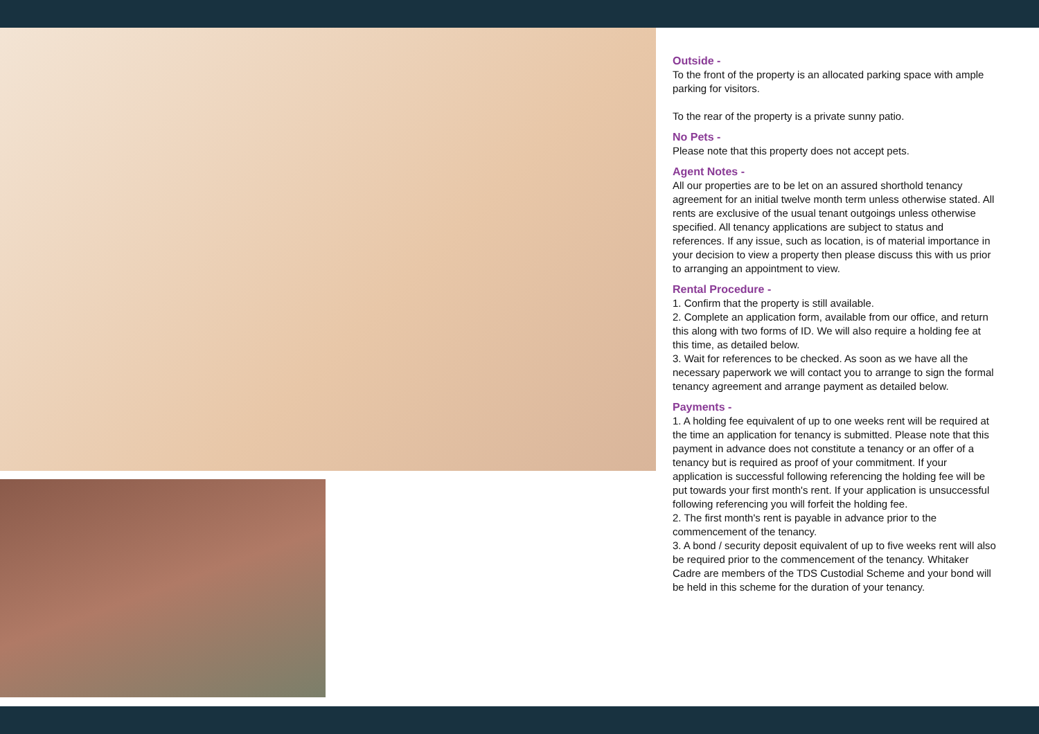Outside -
To the front of the property is an allocated parking space with ample parking for visitors.
To the rear of the property is a private sunny patio.
No Pets -
Please note that this property does not accept pets.
Agent Notes -
All our properties are to be let on an assured shorthold tenancy agreement for an initial twelve month term unless otherwise stated. All rents are exclusive of the usual tenant outgoings unless otherwise specified. All tenancy applications are subject to status and references. If any issue, such as location, is of material importance in your decision to view a property then please discuss this with us prior to arranging an appointment to view.
Rental Procedure -
1. Confirm that the property is still available.
2. Complete an application form, available from our office, and return this along with two forms of ID. We will also require a holding fee at this time, as detailed below.
3. Wait for references to be checked. As soon as we have all the necessary paperwork we will contact you to arrange to sign the formal tenancy agreement and arrange payment as detailed below.
Payments -
1. A holding fee equivalent of up to one weeks rent will be required at the time an application for tenancy is submitted. Please note that this payment in advance does not constitute a tenancy or an offer of a tenancy but is required as proof of your commitment. If your application is successful following referencing the holding fee will be put towards your first month's rent. If your application is unsuccessful following referencing you will forfeit the holding fee.
2. The first month's rent is payable in advance prior to the commencement of the tenancy.
3. A bond / security deposit equivalent of up to five weeks rent will also be required prior to the commencement of the tenancy. Whitaker Cadre are members of the TDS Custodial Scheme and your bond will be held in this scheme for the duration of your tenancy.